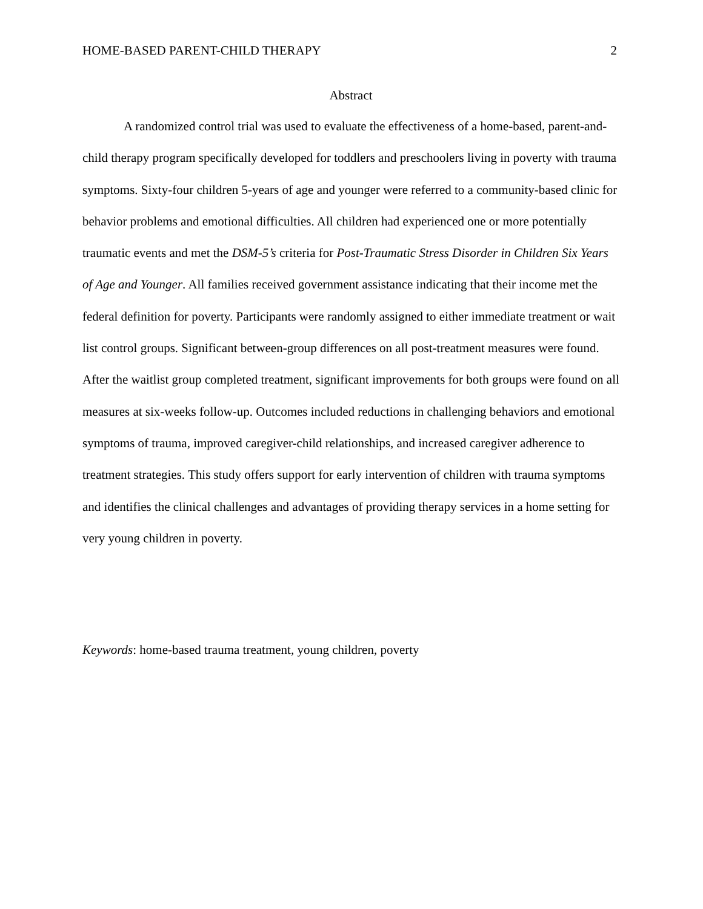HOME-BASED PARENT-CHILD THERAPY 2
Abstract
A randomized control trial was used to evaluate the effectiveness of a home-based, parent-and-child therapy program specifically developed for toddlers and preschoolers living in poverty with trauma symptoms. Sixty-four children 5-years of age and younger were referred to a community-based clinic for behavior problems and emotional difficulties. All children had experienced one or more potentially traumatic events and met the DSM-5’s criteria for Post-Traumatic Stress Disorder in Children Six Years of Age and Younger. All families received government assistance indicating that their income met the federal definition for poverty. Participants were randomly assigned to either immediate treatment or wait list control groups. Significant between-group differences on all post-treatment measures were found. After the waitlist group completed treatment, significant improvements for both groups were found on all measures at six-weeks follow-up. Outcomes included reductions in challenging behaviors and emotional symptoms of trauma, improved caregiver-child relationships, and increased caregiver adherence to treatment strategies. This study offers support for early intervention of children with trauma symptoms and identifies the clinical challenges and advantages of providing therapy services in a home setting for very young children in poverty.
Keywords: home-based trauma treatment, young children, poverty